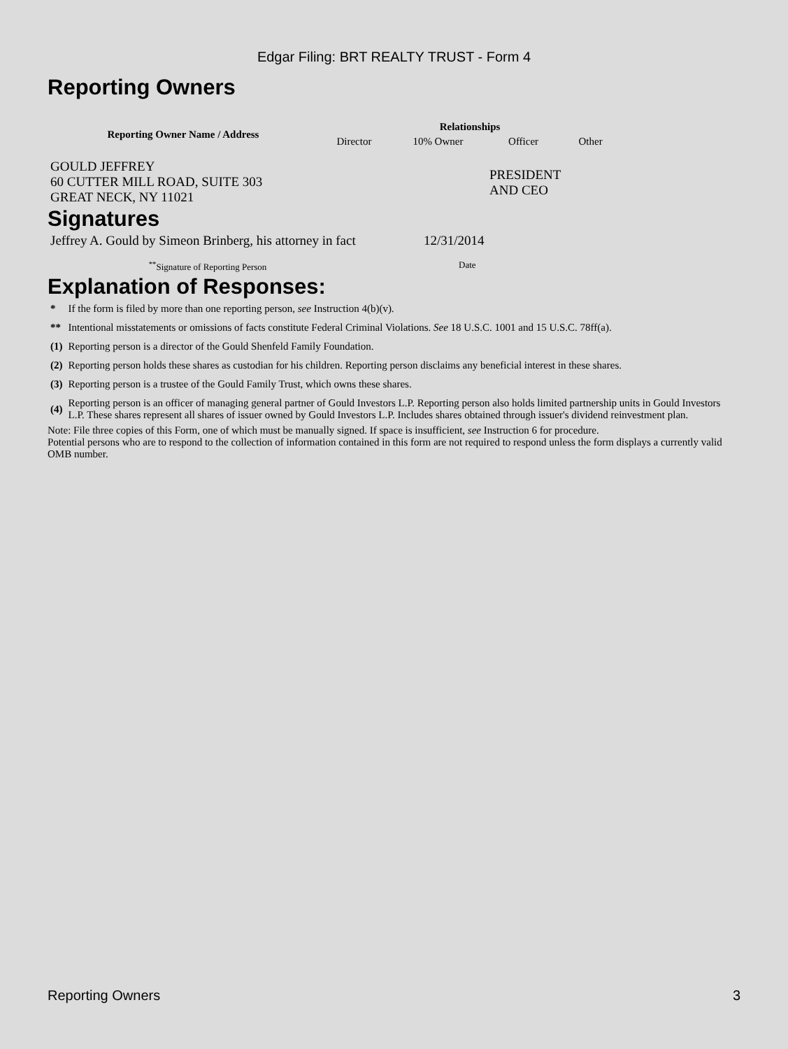Edgar Filing: BRT REALTY TRUST - Form 4
Reporting Owners
| Reporting Owner Name / Address | Relationships | | | |
| --- | --- | --- | --- | --- |
| | Director | 10% Owner | Officer | Other |
| GOULD JEFFREY 60 CUTTER MILL ROAD, SUITE 303 GREAT NECK, NY 11021 | | | PRESIDENT AND CEO | |
Signatures
| Jeffrey A. Gould by Simeon Brinberg, his attorney in fact | 12/31/2014 |
| <sup>**</sup> Signature of Reporting Person | Date |
Explanation of Responses:
| * | If the form is filed by more than one reporting person, see Instruction 4(b)(v). |
| ** | Intentional misstatements or omissions of facts constitute Federal Criminal Violations. See 18 U.S.C. 1001 and 15 U.S.C. 78ff(a). |
| (1) | Reporting person is a director of the Gould Shenfeld Family Foundation. |
| (2) | Reporting person holds these shares as custodian for his children. Reporting person disclaims any beneficial interest in these shares. |
| (3) | Reporting person is a trustee of the Gould Family Trust, which owns these shares. |
| (4) | Reporting person is an officer of managing general partner of Gould Investors L.P. Reporting person also holds limited partnership units in Gould Investors L.P. These shares represent all shares of issuer owned by Gould Investors L.P. Includes shares obtained through issuer's dividend reinvestment plan. |
Note: File three copies of this Form, one of which must be manually signed. If space is insufficient, see Instruction 6 for procedure.
Potential persons who are to respond to the collection of information contained in this form are not required to respond unless the form displays a currently valid OMB number.
Reporting Owners 3